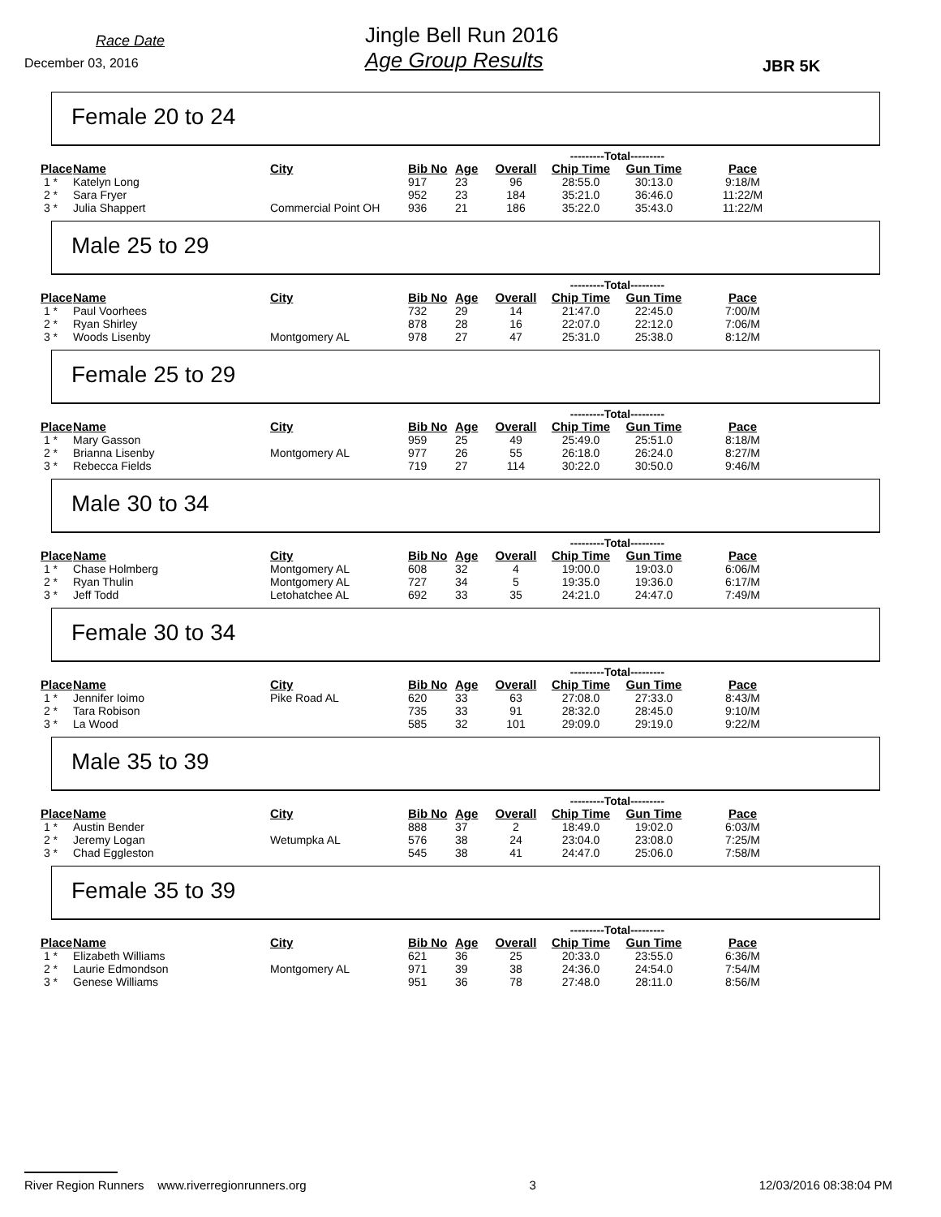Race Date
December 03, 2016
Jingle Bell Run 2016
Age Group Results
JBR 5K
Female 20 to 24
| | | | | | | ---------Total--------- | | |
| Place | Name | City | Bib No | Age | Overall | Chip Time | Gun Time | Pace |
| 1 * | Katelyn Long | | 917 | 23 | 96 | 28:55.0 | 30:13.0 | 9:18/M |
| 2 * | Sara Fryer | | 952 | 23 | 184 | 35:21.0 | 36:46.0 | 11:22/M |
| 3 * | Julia Shappert | Commercial Point OH | 936 | 21 | 186 | 35:22.0 | 35:43.0 | 11:22/M |
Male 25 to 29
| | | | | | | ---------Total--------- | | |
| Place | Name | City | Bib No | Age | Overall | Chip Time | Gun Time | Pace |
| 1 * | Paul Voorhees | | 732 | 29 | 14 | 21:47.0 | 22:45.0 | 7:00/M |
| 2 * | Ryan Shirley | | 878 | 28 | 16 | 22:07.0 | 22:12.0 | 7:06/M |
| 3 * | Woods Lisenby | Montgomery AL | 978 | 27 | 47 | 25:31.0 | 25:38.0 | 8:12/M |
Female 25 to 29
| | | | | | | ---------Total--------- | | |
| Place | Name | City | Bib No | Age | Overall | Chip Time | Gun Time | Pace |
| 1 * | Mary Gasson | | 959 | 25 | 49 | 25:49.0 | 25:51.0 | 8:18/M |
| 2 * | Brianna Lisenby | Montgomery AL | 977 | 26 | 55 | 26:18.0 | 26:24.0 | 8:27/M |
| 3 * | Rebecca Fields | | 719 | 27 | 114 | 30:22.0 | 30:50.0 | 9:46/M |
Male 30 to 34
| | | | | | | ---------Total--------- | | |
| Place | Name | City | Bib No | Age | Overall | Chip Time | Gun Time | Pace |
| 1 * | Chase Holmberg | Montgomery AL | 608 | 32 | 4 | 19:00.0 | 19:03.0 | 6:06/M |
| 2 * | Ryan Thulin | Montgomery AL | 727 | 34 | 5 | 19:35.0 | 19:36.0 | 6:17/M |
| 3 * | Jeff Todd | Letohatchee AL | 692 | 33 | 35 | 24:21.0 | 24:47.0 | 7:49/M |
Female 30 to 34
| | | | | | | ---------Total--------- | | |
| Place | Name | City | Bib No | Age | Overall | Chip Time | Gun Time | Pace |
| 1 * | Jennifer Ioimo | Pike Road AL | 620 | 33 | 63 | 27:08.0 | 27:33.0 | 8:43/M |
| 2 * | Tara Robison | | 735 | 33 | 91 | 28:32.0 | 28:45.0 | 9:10/M |
| 3 * | La Wood | | 585 | 32 | 101 | 29:09.0 | 29:19.0 | 9:22/M |
Male 35 to 39
| | | | | | | ---------Total--------- | | |
| Place | Name | City | Bib No | Age | Overall | Chip Time | Gun Time | Pace |
| 1 * | Austin Bender | | 888 | 37 | 2 | 18:49.0 | 19:02.0 | 6:03/M |
| 2 * | Jeremy Logan | Wetumpka AL | 576 | 38 | 24 | 23:04.0 | 23:08.0 | 7:25/M |
| 3 * | Chad Eggleston | | 545 | 38 | 41 | 24:47.0 | 25:06.0 | 7:58/M |
Female 35 to 39
| | | | | | | ---------Total--------- | | |
| Place | Name | City | Bib No | Age | Overall | Chip Time | Gun Time | Pace |
| 1 * | Elizabeth Williams | | 621 | 36 | 25 | 20:33.0 | 23:55.0 | 6:36/M |
| 2 * | Laurie Edmondson | Montgomery AL | 971 | 39 | 38 | 24:36.0 | 24:54.0 | 7:54/M |
| 3 * | Genese Williams | | 951 | 36 | 78 | 27:48.0 | 28:11.0 | 8:56/M |
River Region Runners www.riverregionrunners.org 3 12/03/2016 08:38:04 PM